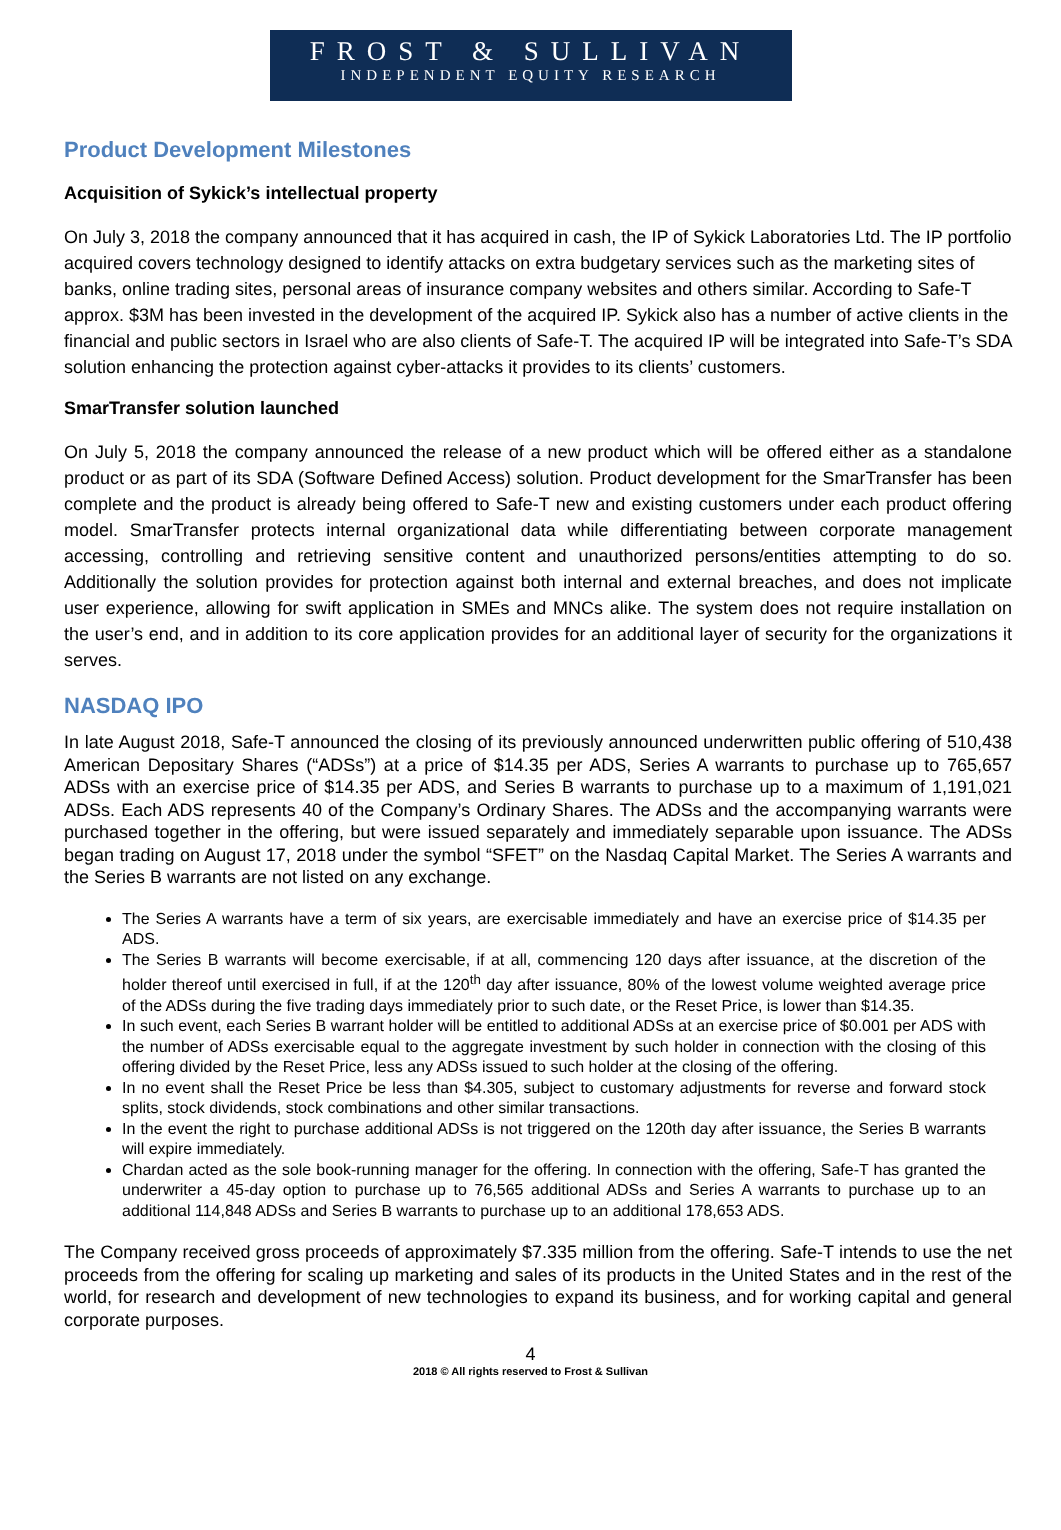FROST & SULLIVAN
INDEPENDENT EQUITY RESEARCH
Product Development Milestones
Acquisition of Sykick’s intellectual property
On July 3, 2018 the company announced that it has acquired in cash, the IP of Sykick Laboratories Ltd. The IP portfolio acquired covers technology designed to identify attacks on extra budgetary services such as the marketing sites of banks, online trading sites, personal areas of insurance company websites and others similar. According to Safe-T approx. $3M has been invested in the development of the acquired IP. Sykick also has a number of active clients in the financial and public sectors in Israel who are also clients of Safe-T. The acquired IP will be integrated into Safe-T’s SDA solution enhancing the protection against cyber-attacks it provides to its clients’ customers.
SmarTransfer solution launched
On July 5, 2018 the company announced the release of a new product which will be offered either as a standalone product or as part of its SDA (Software Defined Access) solution. Product development for the SmarTransfer has been complete and the product is already being offered to Safe-T new and existing customers under each product offering model. SmarTransfer protects internal organizational data while differentiating between corporate management accessing, controlling and retrieving sensitive content and unauthorized persons/entities attempting to do so. Additionally the solution provides for protection against both internal and external breaches, and does not implicate user experience, allowing for swift application in SMEs and MNCs alike. The system does not require installation on the user’s end, and in addition to its core application provides for an additional layer of security for the organizations it serves.
NASDAQ IPO
In late August 2018, Safe-T announced the closing of its previously announced underwritten public offering of 510,438 American Depositary Shares (“ADSs”) at a price of $14.35 per ADS, Series A warrants to purchase up to 765,657 ADSs with an exercise price of $14.35 per ADS, and Series B warrants to purchase up to a maximum of 1,191,021 ADSs. Each ADS represents 40 of the Company’s Ordinary Shares. The ADSs and the accompanying warrants were purchased together in the offering, but were issued separately and immediately separable upon issuance. The ADSs began trading on August 17, 2018 under the symbol “SFET” on the Nasdaq Capital Market. The Series A warrants and the Series B warrants are not listed on any exchange.
The Series A warrants have a term of six years, are exercisable immediately and have an exercise price of $14.35 per ADS.
The Series B warrants will become exercisable, if at all, commencing 120 days after issuance, at the discretion of the holder thereof until exercised in full, if at the 120<sup>th</sup> day after issuance, 80% of the lowest volume weighted average price of the ADSs during the five trading days immediately prior to such date, or the Reset Price, is lower than $14.35.
In such event, each Series B warrant holder will be entitled to additional ADSs at an exercise price of $0.001 per ADS with the number of ADSs exercisable equal to the aggregate investment by such holder in connection with the closing of this offering divided by the Reset Price, less any ADSs issued to such holder at the closing of the offering.
In no event shall the Reset Price be less than $4.305, subject to customary adjustments for reverse and forward stock splits, stock dividends, stock combinations and other similar transactions.
In the event the right to purchase additional ADSs is not triggered on the 120th day after issuance, the Series B warrants will expire immediately.
Chardan acted as the sole book-running manager for the offering. In connection with the offering, Safe-T has granted the underwriter a 45-day option to purchase up to 76,565 additional ADSs and Series A warrants to purchase up to an additional 114,848 ADSs and Series B warrants to purchase up to an additional 178,653 ADS.
The Company received gross proceeds of approximately $7.335 million from the offering. Safe-T intends to use the net proceeds from the offering for scaling up marketing and sales of its products in the United States and in the rest of the world, for research and development of new technologies to expand its business, and for working capital and general corporate purposes.
4
2018 © All rights reserved to Frost & Sullivan